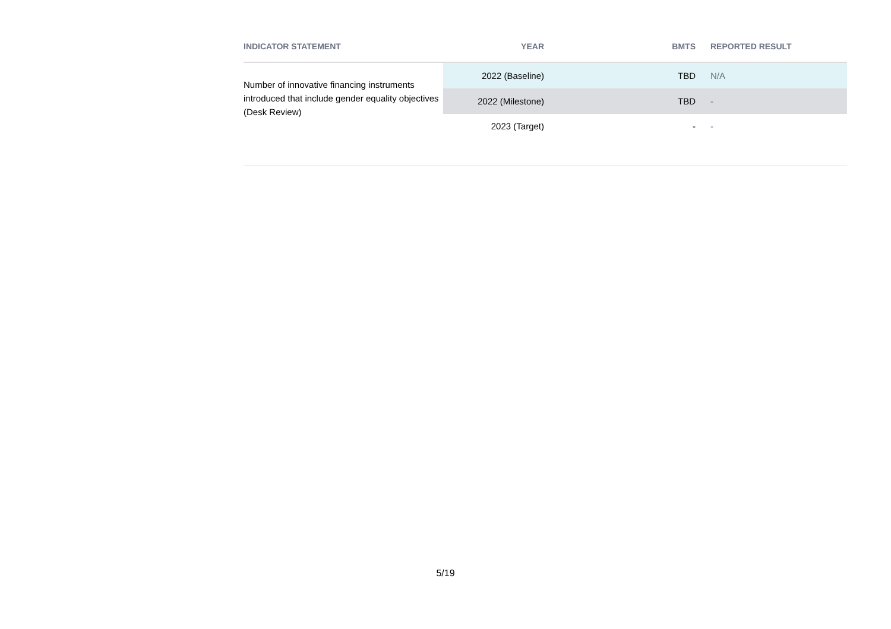| INDICATOR STATEMENT | YEAR | BMTS | REPORTED RESULT |
| --- | --- | --- | --- |
| Number of innovative financing instruments introduced that include gender equality objectives (Desk Review) | 2022 (Baseline) | TBD | N/A |
| | 2022 (Milestone) | TBD | - |
| | 2023 (Target) | - | - |
5/19